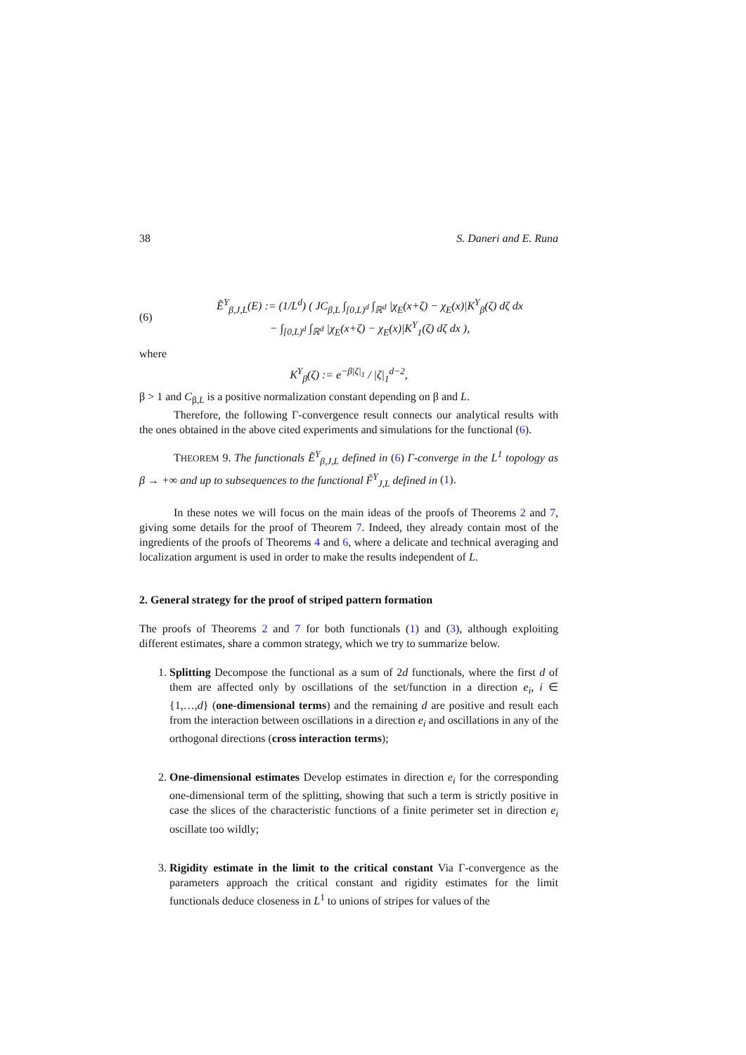38 S. Daneri and E. Runa
(6)
Ẽ<sup>Y</sup><sub>β,J,L</sub>(E) := (1/L<sup>d</sup>) ( JC<sub>β,L</sub> ∫<sub>[0,L)<sup>d</sup></sub> ∫<sub>ℝ<sup>d</sup></sub> |χ<sub>E</sub>(x+ζ) − χ<sub>E</sub>(x)|K<sup>Y</sup><sub>β</sub>(ζ) dζ dx
− ∫<sub>[0,L)<sup>d</sup></sub> ∫<sub>ℝ<sup>d</sup></sub> |χ<sub>E</sub>(x+ζ) − χ<sub>E</sub>(x)|K<sup>Y</sup><sub>1</sub>(ζ) dζ dx ),
where
K<sup>Y</sup><sub>β</sub>(ζ) := e<sup>−β|ζ|<sub>1</sub></sup> / |ζ|<sub>1</sub><sup>d−2</sup>,
β > 1 and C<sub>β,L</sub> is a positive normalization constant depending on β and L.
Therefore, the following Γ-convergence result connects our analytical results with the ones obtained in the above cited experiments and simulations for the functional (6).
THEOREM 9. The functionals Ẽ<sup>Y</sup><sub>β,J,L</sub> defined in (6) Γ-converge in the L<sup>1</sup> topology as β → +∞ and up to subsequences to the functional F̃<sup>Y</sup><sub>J,L</sub> defined in (1).
In these notes we will focus on the main ideas of the proofs of Theorems 2 and 7, giving some details for the proof of Theorem 7. Indeed, they already contain most of the ingredients of the proofs of Theorems 4 and 6, where a delicate and technical averaging and localization argument is used in order to make the results independent of L.
2. General strategy for the proof of striped pattern formation
The proofs of Theorems 2 and 7 for both functionals (1) and (3), although exploiting different estimates, share a common strategy, which we try to summarize below.
1. Splitting Decompose the functional as a sum of 2d functionals, where the first d of them are affected only by oscillations of the set/function in a direction e<sub>i</sub>, i ∈ {1,…,d} (one-dimensional terms) and the remaining d are positive and result each from the interaction between oscillations in a direction e<sub>i</sub> and oscillations in any of the orthogonal directions (cross interaction terms);
2. One-dimensional estimates Develop estimates in direction e<sub>i</sub> for the corresponding one-dimensional term of the splitting, showing that such a term is strictly positive in case the slices of the characteristic functions of a finite perimeter set in direction e<sub>i</sub> oscillate too wildly;
3. Rigidity estimate in the limit to the critical constant Via Γ-convergence as the parameters approach the critical constant and rigidity estimates for the limit functionals deduce closeness in L<sup>1</sup> to unions of stripes for values of the